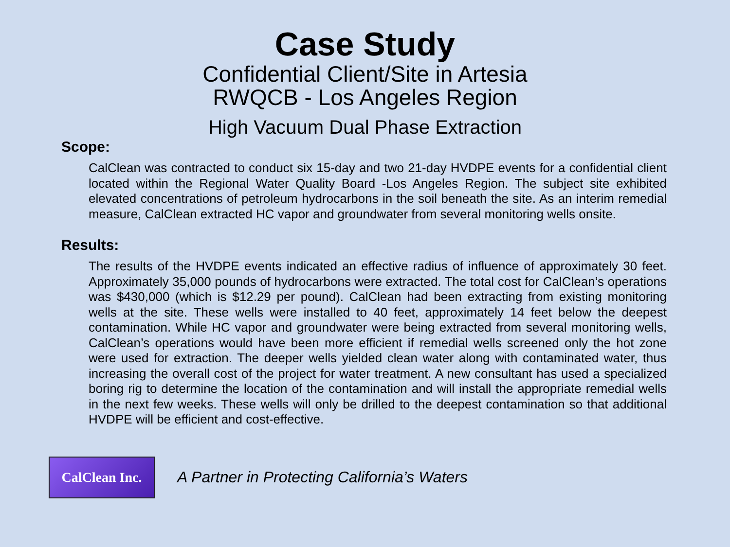Case Study
Confidential Client/Site in Artesia
RWQCB - Los Angeles Region
High Vacuum Dual Phase Extraction
Scope:
CalClean was contracted to conduct six 15-day and two 21-day HVDPE events for a confidential client located within the Regional Water Quality Board -Los Angeles Region. The subject site exhibited elevated concentrations of petroleum hydrocarbons in the soil beneath the site. As an interim remedial measure, CalClean extracted HC vapor and groundwater from several monitoring wells onsite.
Results:
The results of the HVDPE events indicated an effective radius of influence of approximately 30 feet. Approximately 35,000 pounds of hydrocarbons were extracted. The total cost for CalClean’s operations was $430,000 (which is $12.29 per pound). CalClean had been extracting from existing monitoring wells at the site. These wells were installed to 40 feet, approximately 14 feet below the deepest contamination. While HC vapor and groundwater were being extracted from several monitoring wells, CalClean’s operations would have been more efficient if remedial wells screened only the hot zone were used for extraction. The deeper wells yielded clean water along with contaminated water, thus increasing the overall cost of the project for water treatment. A new consultant has used a specialized boring rig to determine the location of the contamination and will install the appropriate remedial wells in the next few weeks. These wells will only be drilled to the deepest contamination so that additional HVDPE will be efficient and cost-effective.
CalClean Inc.
A Partner in Protecting California’s Waters